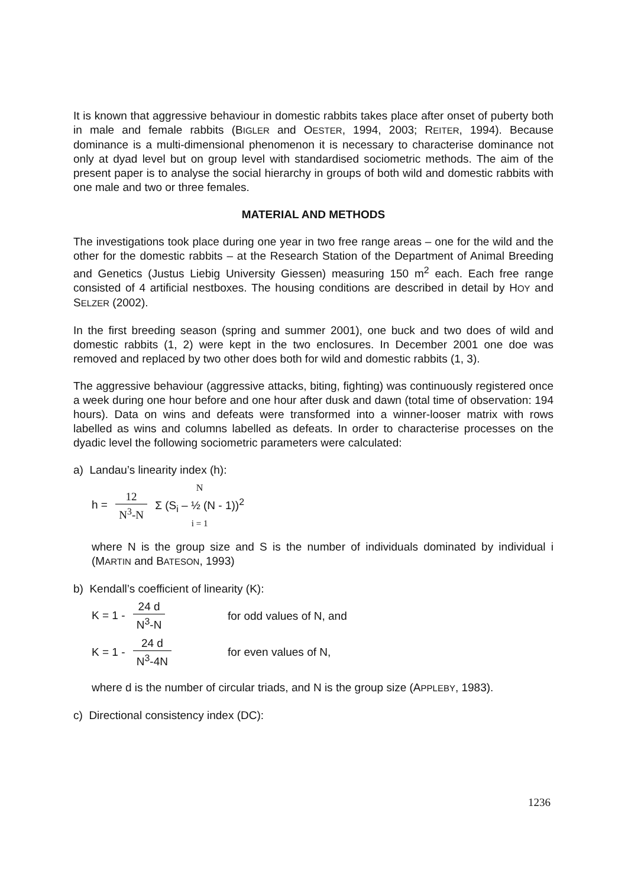It is known that aggressive behaviour in domestic rabbits takes place after onset of puberty both in male and female rabbits (BIGLER and OESTER, 1994, 2003; REITER, 1994). Because dominance is a multi-dimensional phenomenon it is necessary to characterise dominance not only at dyad level but on group level with standardised sociometric methods. The aim of the present paper is to analyse the social hierarchy in groups of both wild and domestic rabbits with one male and two or three females.
MATERIAL AND METHODS
The investigations took place during one year in two free range areas – one for the wild and the other for the domestic rabbits – at the Research Station of the Department of Animal Breeding and Genetics (Justus Liebig University Giessen) measuring 150 m<sup>2</sup> each. Each free range consisted of 4 artificial nestboxes. The housing conditions are described in detail by HOY and SELZER (2002).
In the first breeding season (spring and summer 2001), one buck and two does of wild and domestic rabbits (1, 2) were kept in the two enclosures. In December 2001 one doe was removed and replaced by two other does both for wild and domestic rabbits (1, 3).
The aggressive behaviour (aggressive attacks, biting, fighting) was continuously registered once a week during one hour before and one hour after dusk and dawn (total time of observation: 194 hours). Data on wins and defeats were transformed into a winner-looser matrix with rows labelled as wins and columns labelled as defeats. In order to characterise processes on the dyadic level the following sociometric parameters were calculated:
a) Landau’s linearity index (h):
h = 12 N<sup>3</sup>-N N Σ (S<sub>i</sub> – ½ (N - 1))<sup>2</sup> i = 1
where N is the group size and S is the number of individuals dominated by individual i (MARTIN and BATESON, 1993)
b) Kendall’s coefficient of linearity (K):
K = 1 - 24 d N<sup>3</sup>-N for odd values of N, and
K = 1 - 24 d N<sup>3</sup>-4N for even values of N,
where d is the number of circular triads, and N is the group size (APPLEBY, 1983).
c) Directional consistency index (DC):
1236